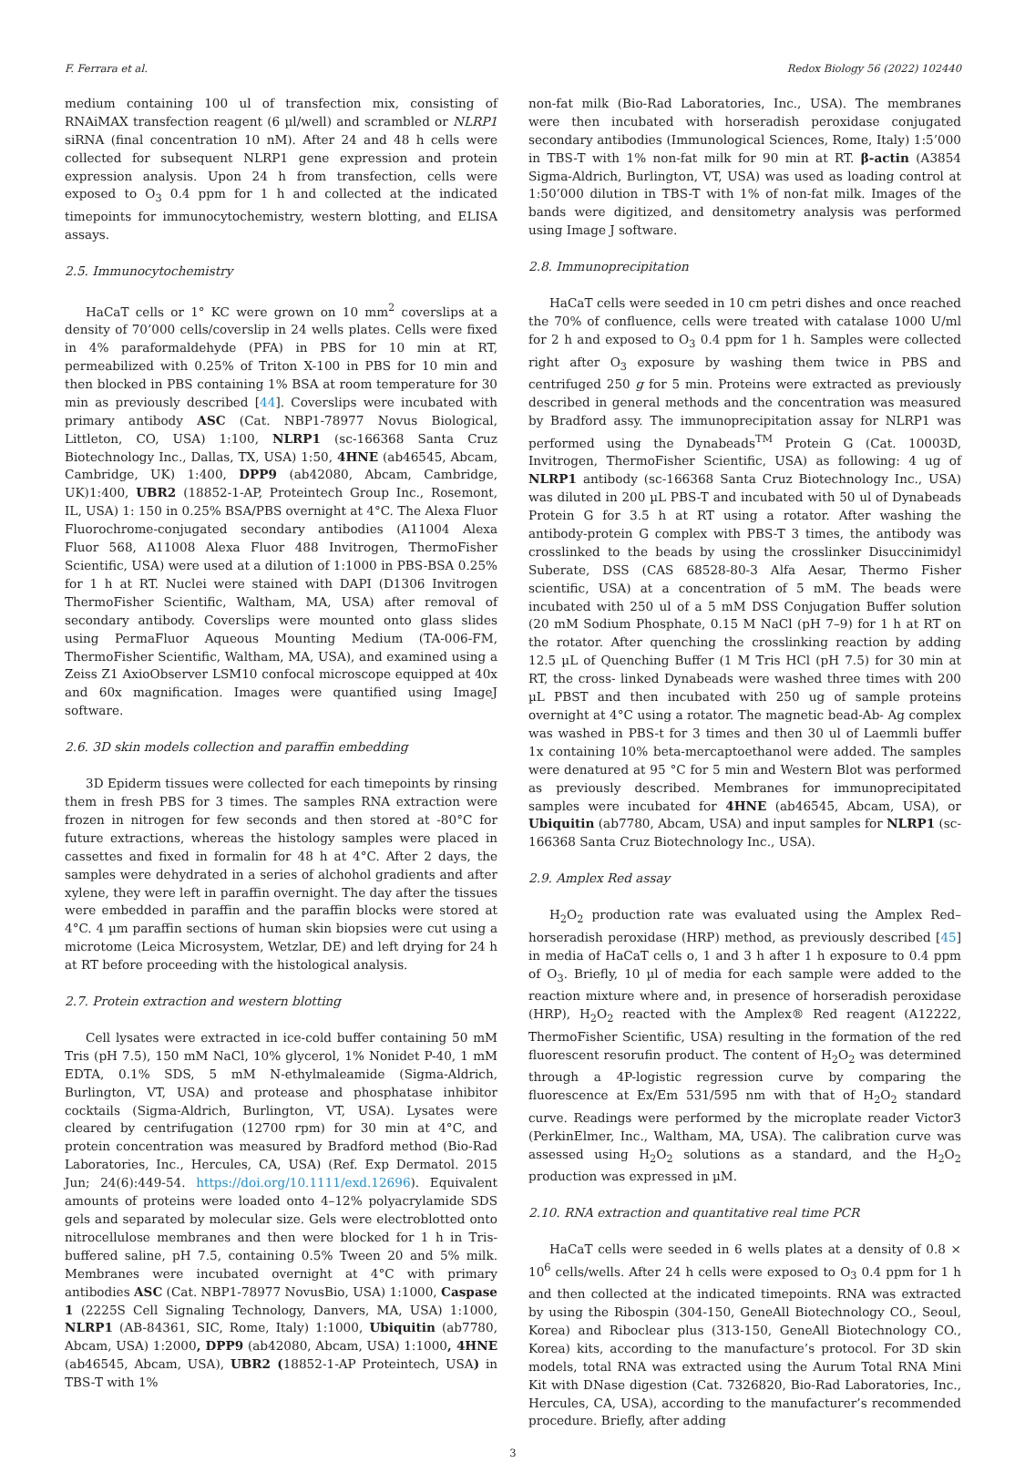F. Ferrara et al. Redox Biology 56 (2022) 102440
medium containing 100 ul of transfection mix, consisting of RNAiMAX transfection reagent (6 µl/well) and scrambled or NLRP1 siRNA (final concentration 10 nM). After 24 and 48 h cells were collected for subsequent NLRP1 gene expression and protein expression analysis. Upon 24 h from transfection, cells were exposed to O<sub>3</sub> 0.4 ppm for 1 h and collected at the indicated timepoints for immunocytochemistry, western blotting, and ELISA assays.
2.5. Immunocytochemistry
HaCaT cells or 1° KC were grown on 10 mm<sup>2</sup> coverslips at a density of 70’000 cells/coverslip in 24 wells plates. Cells were fixed in 4% paraformaldehyde (PFA) in PBS for 10 min at RT, permeabilized with 0.25% of Triton X-100 in PBS for 10 min and then blocked in PBS containing 1% BSA at room temperature for 30 min as previously described [44]. Coverslips were incubated with primary antibody ASC (Cat. NBP1-78977 Novus Biological, Littleton, CO, USA) 1:100, NLRP1 (sc-166368 Santa Cruz Biotechnology Inc., Dallas, TX, USA) 1:50, 4HNE (ab46545, Abcam, Cambridge, UK) 1:400, DPP9 (ab42080, Abcam, Cambridge, UK)1:400, UBR2 (18852-1-AP, Proteintech Group Inc., Rosemont, IL, USA) 1: 150 in 0.25% BSA/PBS overnight at 4°C. The Alexa Fluor Fluorochrome-conjugated secondary antibodies (A11004 Alexa Fluor 568, A11008 Alexa Fluor 488 Invitrogen, ThermoFisher Scientific, USA) were used at a dilution of 1:1000 in PBS-BSA 0.25% for 1 h at RT. Nuclei were stained with DAPI (D1306 Invitrogen ThermoFisher Scientific, Waltham, MA, USA) after removal of secondary antibody. Coverslips were mounted onto glass slides using PermaFluor Aqueous Mounting Medium (TA-006-FM, ThermoFisher Scientific, Waltham, MA, USA), and examined using a Zeiss Z1 AxioObserver LSM10 confocal microscope equipped at 40x and 60x magnification. Images were quantified using ImageJ software.
2.6. 3D skin models collection and paraffin embedding
3D Epiderm tissues were collected for each timepoints by rinsing them in fresh PBS for 3 times. The samples RNA extraction were frozen in nitrogen for few seconds and then stored at -80°C for future extractions, whereas the histology samples were placed in cassettes and fixed in formalin for 48 h at 4°C. After 2 days, the samples were dehydrated in a series of alchohol gradients and after xylene, they were left in paraffin overnight. The day after the tissues were embedded in paraffin and the paraffin blocks were stored at 4°C. 4 µm paraffin sections of human skin biopsies were cut using a microtome (Leica Microsystem, Wetzlar, DE) and left drying for 24 h at RT before proceeding with the histological analysis.
2.7. Protein extraction and western blotting
Cell lysates were extracted in ice-cold buffer containing 50 mM Tris (pH 7.5), 150 mM NaCl, 10% glycerol, 1% Nonidet P-40, 1 mM EDTA, 0.1% SDS, 5 mM N-ethylmaleamide (Sigma-Aldrich, Burlington, VT, USA) and protease and phosphatase inhibitor cocktails (Sigma-Aldrich, Burlington, VT, USA). Lysates were cleared by centrifugation (12700 rpm) for 30 min at 4°C, and protein concentration was measured by Bradford method (Bio-Rad Laboratories, Inc., Hercules, CA, USA) (Ref. Exp Dermatol. 2015 Jun; 24(6):449-54. https://doi.org/10.1111/exd.12696). Equivalent amounts of proteins were loaded onto 4–12% polyacrylamide SDS gels and separated by molecular size. Gels were electroblotted onto nitrocellulose membranes and then were blocked for 1 h in Tris-buffered saline, pH 7.5, containing 0.5% Tween 20 and 5% milk. Membranes were incubated overnight at 4°C with primary antibodies ASC (Cat. NBP1-78977 NovusBio, USA) 1:1000, Caspase 1 (2225S Cell Signaling Technology, Danvers, MA, USA) 1:1000, NLRP1 (AB-84361, SIC, Rome, Italy) 1:1000, Ubiquitin (ab7780, Abcam, USA) 1:2000, DPP9 (ab42080, Abcam, USA) 1:1000, 4HNE (ab46545, Abcam, USA), UBR2 (18852-1-AP Proteintech, USA) in TBS-T with 1%
non-fat milk (Bio-Rad Laboratories, Inc., USA). The membranes were then incubated with horseradish peroxidase conjugated secondary antibodies (Immunological Sciences, Rome, Italy) 1:5’000 in TBS-T with 1% non-fat milk for 90 min at RT. β-actin (A3854 Sigma-Aldrich, Burlington, VT, USA) was used as loading control at 1:50’000 dilution in TBS-T with 1% of non-fat milk. Images of the bands were digitized, and densitometry analysis was performed using Image J software.
2.8. Immunoprecipitation
HaCaT cells were seeded in 10 cm petri dishes and once reached the 70% of confluence, cells were treated with catalase 1000 U/ml for 2 h and exposed to O<sub>3</sub> 0.4 ppm for 1 h. Samples were collected right after O<sub>3</sub> exposure by washing them twice in PBS and centrifuged 250 g for 5 min. Proteins were extracted as previously described in general methods and the concentration was measured by Bradford assy. The immunoprecipitation assay for NLRP1 was performed using the Dynabeads<sup>TM</sup> Protein G (Cat. 10003D, Invitrogen, ThermoFisher Scientific, USA) as following: 4 ug of NLRP1 antibody (sc-166368 Santa Cruz Biotechnology Inc., USA) was diluted in 200 µL PBS-T and incubated with 50 ul of Dynabeads Protein G for 3.5 h at RT using a rotator. After washing the antibody-protein G complex with PBS-T 3 times, the antibody was crosslinked to the beads by using the crosslinker Disuccinimidyl Suberate, DSS (CAS 68528-80-3 Alfa Aesar, Thermo Fisher scientific, USA) at a concentration of 5 mM. The beads were incubated with 250 ul of a 5 mM DSS Conjugation Buffer solution (20 mM Sodium Phosphate, 0.15 M NaCl (pH 7–9) for 1 h at RT on the rotator. After quenching the crosslinking reaction by adding 12.5 µL of Quenching Buffer (1 M Tris HCl (pH 7.5) for 30 min at RT, the cross- linked Dynabeads were washed three times with 200 µL PBST and then incubated with 250 ug of sample proteins overnight at 4°C using a rotator. The magnetic bead-Ab- Ag complex was washed in PBS-t for 3 times and then 30 ul of Laemmli buffer 1x containing 10% beta-mercaptoethanol were added. The samples were denatured at 95 °C for 5 min and Western Blot was performed as previously described. Membranes for immunoprecipitated samples were incubated for 4HNE (ab46545, Abcam, USA), or Ubiquitin (ab7780, Abcam, USA) and input samples for NLRP1 (sc-166368 Santa Cruz Biotechnology Inc., USA).
2.9. Amplex Red assay
H<sub>2</sub>O<sub>2</sub> production rate was evaluated using the Amplex Red–horseradish peroxidase (HRP) method, as previously described [45] in media of HaCaT cells o, 1 and 3 h after 1 h exposure to 0.4 ppm of O<sub>3</sub>. Briefly, 10 µl of media for each sample were added to the reaction mixture where and, in presence of horseradish peroxidase (HRP), H<sub>2</sub>O<sub>2</sub> reacted with the Amplex® Red reagent (A12222, ThermoFisher Scientific, USA) resulting in the formation of the red fluorescent resorufin product. The content of H<sub>2</sub>O<sub>2</sub> was determined through a 4P-logistic regression curve by comparing the fluorescence at Ex/Em 531/595 nm with that of H<sub>2</sub>O<sub>2</sub> standard curve. Readings were performed by the microplate reader Victor3 (PerkinElmer, Inc., Waltham, MA, USA). The calibration curve was assessed using H<sub>2</sub>O<sub>2</sub> solutions as a standard, and the H<sub>2</sub>O<sub>2</sub> production was expressed in µM.
2.10. RNA extraction and quantitative real time PCR
HaCaT cells were seeded in 6 wells plates at a density of 0.8 × 10<sup>6</sup> cells/wells. After 24 h cells were exposed to O<sub>3</sub> 0.4 ppm for 1 h and then collected at the indicated timepoints. RNA was extracted by using the Ribospin (304-150, GeneAll Biotechnology CO., Seoul, Korea) and Riboclear plus (313-150, GeneAll Biotechnology CO., Korea) kits, according to the manufacture’s protocol. For 3D skin models, total RNA was extracted using the Aurum Total RNA Mini Kit with DNase digestion (Cat. 7326820, Bio-Rad Laboratories, Inc., Hercules, CA, USA), according to the manufacturer’s recommended procedure. Briefly, after adding
3